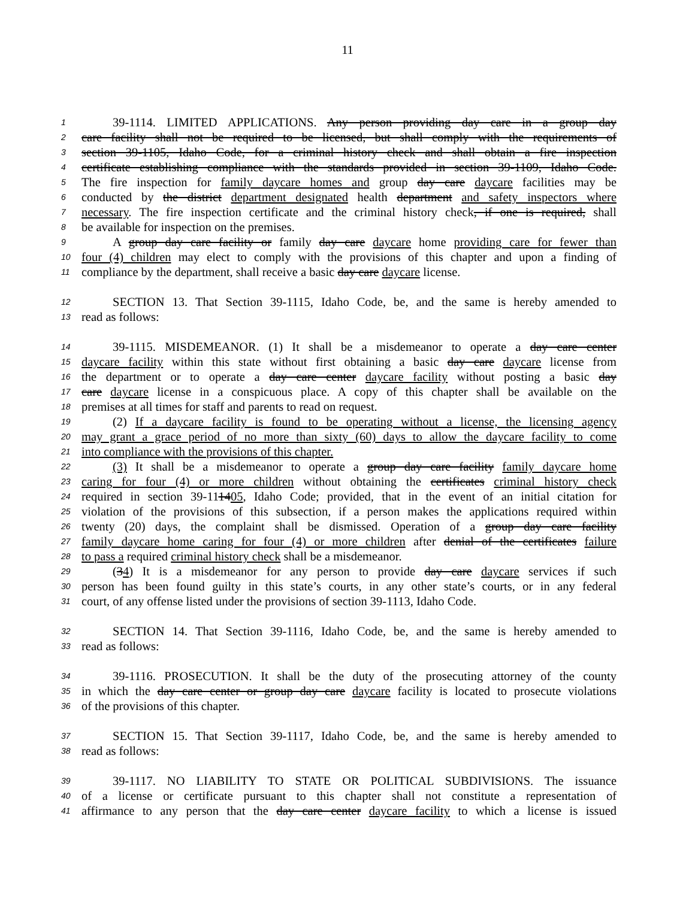11
1 39-1114. LIMITED APPLICATIONS. Any person providing day care in a group day
2 care facility shall not be required to be licensed, but shall comply with the requirements of
3 section 39-1105, Idaho Code, for a criminal history check and shall obtain a fire inspection
4 certificate establishing compliance with the standards provided in section 39-1109, Idaho Code.
5 The fire inspection for family daycare homes and group day care daycare facilities may be
6 conducted by the district department designated health department and safety inspectors where
7 necessary. The fire inspection certificate and the criminal history check, if one is required, shall
8 be available for inspection on the premises.
9 A group day care facility or family day care daycare home providing care for fewer than
10 four (4) children may elect to comply with the provisions of this chapter and upon a finding of
11 compliance by the department, shall receive a basic day care daycare license.
12 SECTION 13. That Section 39-1115, Idaho Code, be, and the same is hereby amended to
13 read as follows:
14 39-1115. MISDEMEANOR. (1) It shall be a misdemeanor to operate a day care center
15 daycare facility within this state without first obtaining a basic day care daycare license from
16 the department or to operate a day care center daycare facility without posting a basic day
17 care daycare license in a conspicuous place. A copy of this chapter shall be available on the
18 premises at all times for staff and parents to read on request.
19 (2) If a daycare facility is found to be operating without a license, the licensing agency
20 may grant a grace period of no more than sixty (60) days to allow the daycare facility to come
21 into compliance with the provisions of this chapter.
22 (3) It shall be a misdemeanor to operate a group day care facility family daycare home
23 caring for four (4) or more children without obtaining the certificates criminal history check
24 required in section 39-111405, Idaho Code; provided, that in the event of an initial citation for
25 violation of the provisions of this subsection, if a person makes the applications required within
26 twenty (20) days, the complaint shall be dismissed. Operation of a group day care facility
27 family daycare home caring for four (4) or more children after denial of the certificates failure
28 to pass a required criminal history check shall be a misdemeanor.
29 (34) It is a misdemeanor for any person to provide day care daycare services if such
30 person has been found guilty in this state’s courts, in any other state’s courts, or in any federal
31 court, of any offense listed under the provisions of section 39-1113, Idaho Code.
32 SECTION 14. That Section 39-1116, Idaho Code, be, and the same is hereby amended to
33 read as follows:
34 39-1116. PROSECUTION. It shall be the duty of the prosecuting attorney of the county
35 in which the day care center or group day care daycare facility is located to prosecute violations
36 of the provisions of this chapter.
37 SECTION 15. That Section 39-1117, Idaho Code, be, and the same is hereby amended to
38 read as follows:
39 39-1117. NO LIABILITY TO STATE OR POLITICAL SUBDIVISIONS. The issuance
40 of a license or certificate pursuant to this chapter shall not constitute a representation of
41 affirmance to any person that the day care center daycare facility to which a license is issued